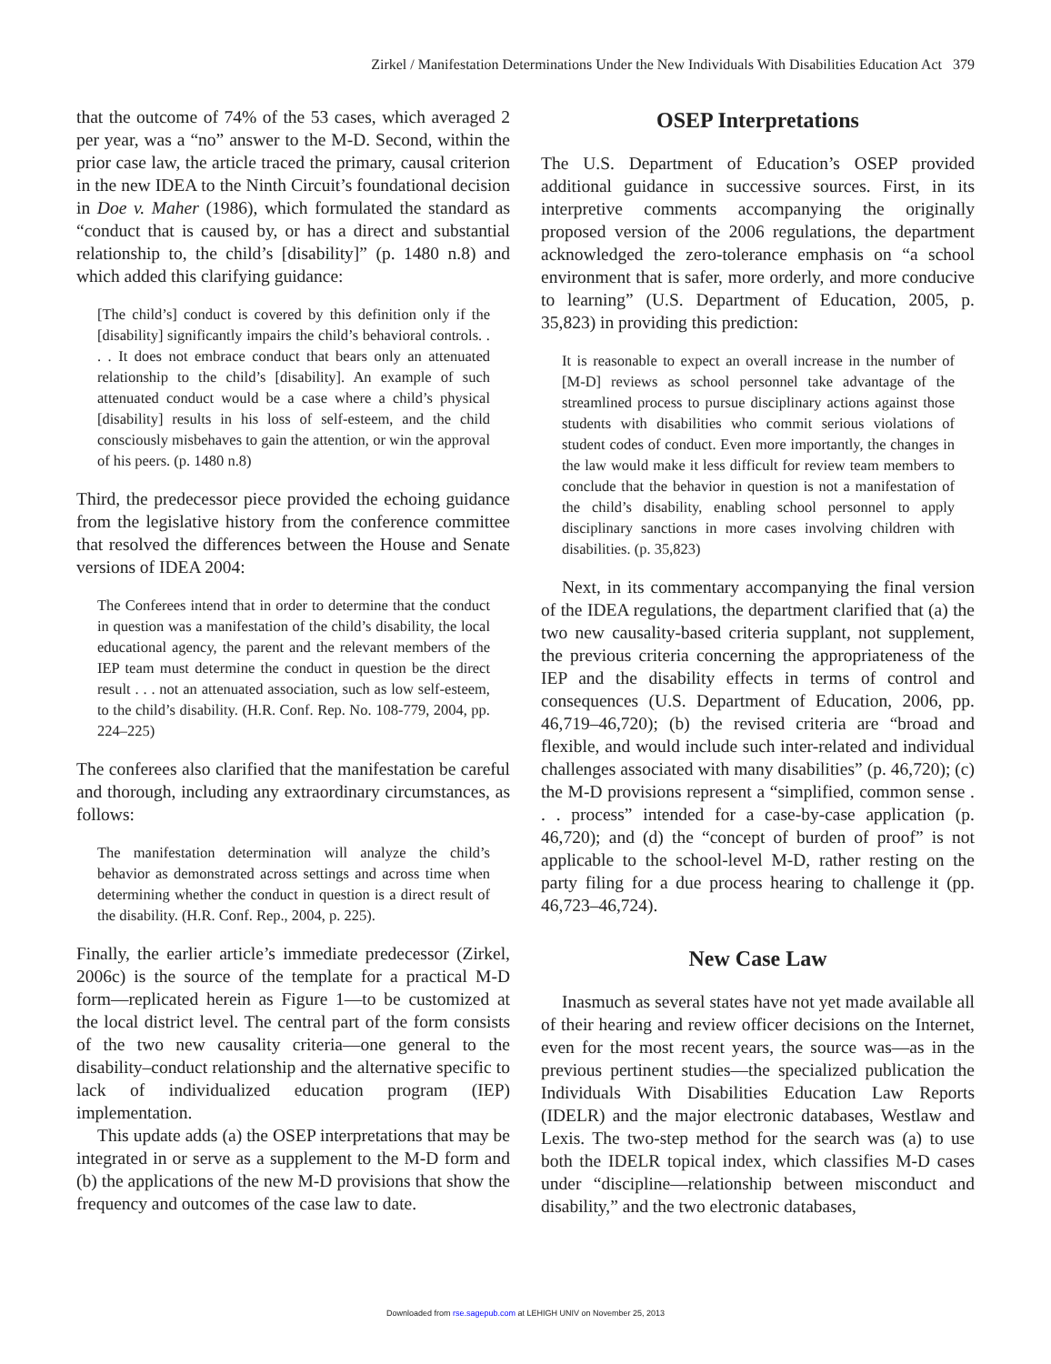Zirkel / Manifestation Determinations Under the New Individuals With Disabilities Education Act 379
that the outcome of 74% of the 53 cases, which averaged 2 per year, was a “no” answer to the M-D. Second, within the prior case law, the article traced the primary, causal criterion in the new IDEA to the Ninth Circuit’s foundational decision in Doe v. Maher (1986), which formulated the standard as “conduct that is caused by, or has a direct and substantial relationship to, the child’s [disability]” (p. 1480 n.8) and which added this clarifying guidance:
[The child’s] conduct is covered by this definition only if the [disability] significantly impairs the child’s behavioral controls. . . . It does not embrace conduct that bears only an attenuated relationship to the child’s [disability]. An example of such attenuated conduct would be a case where a child’s physical [disability] results in his loss of self-esteem, and the child consciously misbehaves to gain the attention, or win the approval of his peers. (p. 1480 n.8)
Third, the predecessor piece provided the echoing guidance from the legislative history from the conference committee that resolved the differences between the House and Senate versions of IDEA 2004:
The Conferees intend that in order to determine that the conduct in question was a manifestation of the child’s disability, the local educational agency, the parent and the relevant members of the IEP team must determine the conduct in question be the direct result . . . not an attenuated association, such as low self-esteem, to the child’s disability. (H.R. Conf. Rep. No. 108-779, 2004, pp. 224–225)
The conferees also clarified that the manifestation be careful and thorough, including any extraordinary circumstances, as follows:
The manifestation determination will analyze the child’s behavior as demonstrated across settings and across time when determining whether the conduct in question is a direct result of the disability. (H.R. Conf. Rep., 2004, p. 225).
Finally, the earlier article’s immediate predecessor (Zirkel, 2006c) is the source of the template for a practical M-D form—replicated herein as Figure 1—to be customized at the local district level. The central part of the form consists of the two new causality criteria—one general to the disability–conduct relationship and the alternative specific to lack of individualized education program (IEP) implementation.
This update adds (a) the OSEP interpretations that may be integrated in or serve as a supplement to the M-D form and (b) the applications of the new M-D provisions that show the frequency and outcomes of the case law to date.
OSEP Interpretations
The U.S. Department of Education’s OSEP provided additional guidance in successive sources. First, in its interpretive comments accompanying the originally proposed version of the 2006 regulations, the department acknowledged the zero-tolerance emphasis on “a school environment that is safer, more orderly, and more conducive to learning” (U.S. Department of Education, 2005, p. 35,823) in providing this prediction:
It is reasonable to expect an overall increase in the number of [M-D] reviews as school personnel take advantage of the streamlined process to pursue disciplinary actions against those students with disabilities who commit serious violations of student codes of conduct. Even more importantly, the changes in the law would make it less difficult for review team members to conclude that the behavior in question is not a manifestation of the child’s disability, enabling school personnel to apply disciplinary sanctions in more cases involving children with disabilities. (p. 35,823)
Next, in its commentary accompanying the final version of the IDEA regulations, the department clarified that (a) the two new causality-based criteria supplant, not supplement, the previous criteria concerning the appropriateness of the IEP and the disability effects in terms of control and consequences (U.S. Department of Education, 2006, pp. 46,719–46,720); (b) the revised criteria are “broad and flexible, and would include such inter-related and individual challenges associated with many disabilities” (p. 46,720); (c) the M-D provisions represent a “simplified, common sense . . . process” intended for a case-by-case application (p. 46,720); and (d) the “concept of burden of proof” is not applicable to the school-level M-D, rather resting on the party filing for a due process hearing to challenge it (pp. 46,723–46,724).
New Case Law
Inasmuch as several states have not yet made available all of their hearing and review officer decisions on the Internet, even for the most recent years, the source was—as in the previous pertinent studies—the specialized publication the Individuals With Disabilities Education Law Reports (IDELR) and the major electronic databases, Westlaw and Lexis. The two-step method for the search was (a) to use both the IDELR topical index, which classifies M-D cases under “discipline—relationship between misconduct and disability,” and the two electronic databases,
Downloaded from rse.sagepub.com at LEHIGH UNIV on November 25, 2013